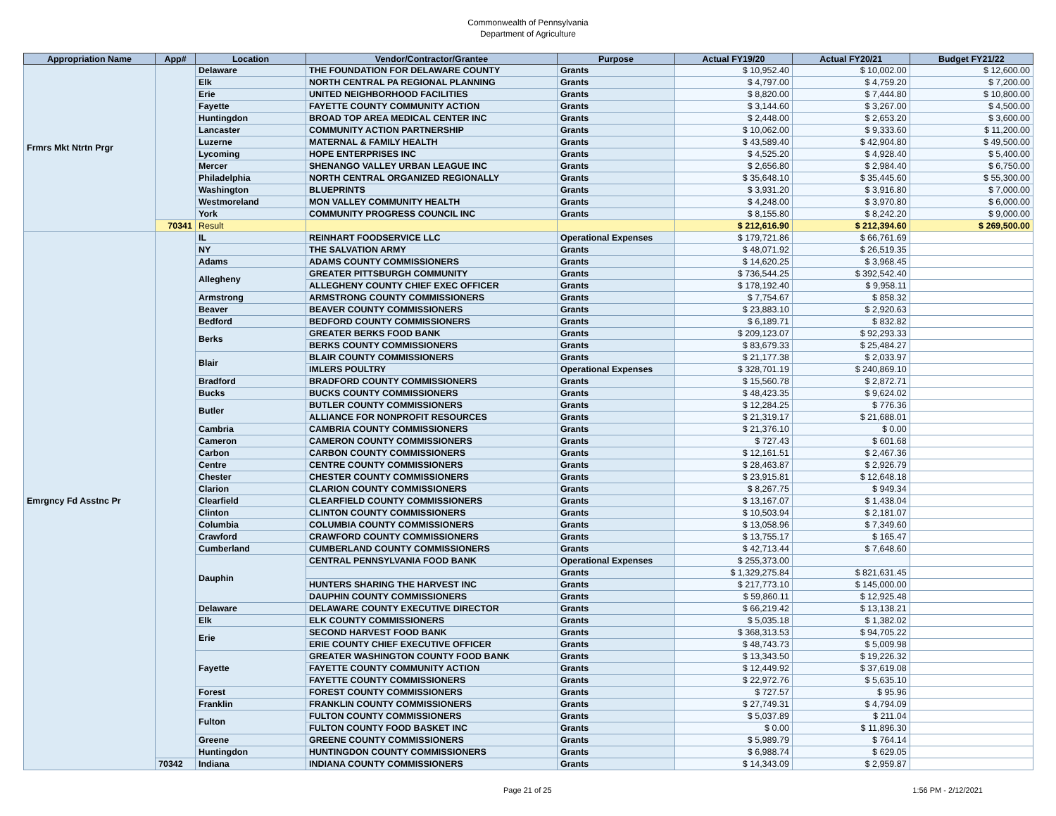Commonwealth of Pennsylvania
Department of Agriculture
| Appropriation Name | App# | Location | Vendor/Contractor/Grantee | Purpose | Actual FY19/20 | Actual FY20/21 | Budget FY21/22 |
| --- | --- | --- | --- | --- | --- | --- | --- |
| Frmrs Mkt Ntrtn Prgr | | Delaware | THE FOUNDATION FOR DELAWARE COUNTY | Grants | $ 10,952.40 | $ 10,002.00 | $ 12,600.00 |
| | | Elk | NORTH CENTRAL PA REGIONAL PLANNING | Grants | $ 4,797.00 | $ 4,759.20 | $ 7,200.00 |
| | | Erie | UNITED NEIGHBORHOOD FACILITIES | Grants | $ 8,820.00 | $ 7,444.80 | $ 10,800.00 |
| | | Fayette | FAYETTE COUNTY COMMUNITY ACTION | Grants | $ 3,144.60 | $ 3,267.00 | $ 4,500.00 |
| | | Huntingdon | BROAD TOP AREA MEDICAL CENTER INC | Grants | $ 2,448.00 | $ 2,653.20 | $ 3,600.00 |
| | | Lancaster | COMMUNITY ACTION PARTNERSHIP | Grants | $ 10,062.00 | $ 9,333.60 | $ 11,200.00 |
| | | Luzerne | MATERNAL & FAMILY HEALTH | Grants | $ 43,589.40 | $ 42,904.80 | $ 49,500.00 |
| | | Lycoming | HOPE ENTERPRISES INC | Grants | $ 4,525.20 | $ 4,928.40 | $ 5,400.00 |
| | | Mercer | SHENANGO VALLEY URBAN LEAGUE INC | Grants | $ 2,656.80 | $ 2,984.40 | $ 6,750.00 |
| | | Philadelphia | NORTH CENTRAL ORGANIZED REGIONALLY | Grants | $ 35,648.10 | $ 35,445.60 | $ 55,300.00 |
| | | Washington | BLUEPRINTS | Grants | $ 3,931.20 | $ 3,916.80 | $ 7,000.00 |
| | | Westmoreland | MON VALLEY COMMUNITY HEALTH | Grants | $ 4,248.00 | $ 3,970.80 | $ 6,000.00 |
| | | York | COMMUNITY PROGRESS COUNCIL INC | Grants | $ 8,155.80 | $ 8,242.20 | $ 9,000.00 |
| | 70341 | Result | | | $ 212,616.90 | $ 212,394.60 | $ 269,500.00 |
| Emrgncy Fd Asstnc Pr | | IL | REINHART FOODSERVICE LLC | Operational Expenses | $ 179,721.86 | $ 66,761.69 | |
| | | NY | THE SALVATION ARMY | Grants | $ 48,071.92 | $ 26,519.35 | |
| | | Adams | ADAMS COUNTY COMMISSIONERS | Grants | $ 14,620.25 | $ 3,968.45 | |
| | | Allegheny | GREATER PITTSBURGH COMMUNITY | Grants | $ 736,544.25 | $ 392,542.40 | |
| | | | ALLEGHENY COUNTY CHIEF EXEC OFFICER | Grants | $ 178,192.40 | $ 9,958.11 | |
| | | Armstrong | ARMSTRONG COUNTY COMMISSIONERS | Grants | $ 7,754.67 | $ 858.32 | |
| | | Beaver | BEAVER COUNTY COMMISSIONERS | Grants | $ 23,883.10 | $ 2,920.63 | |
| | | Bedford | BEDFORD COUNTY COMMISSIONERS | Grants | $ 6,189.71 | $ 832.82 | |
| | | Berks | GREATER BERKS FOOD BANK | Grants | $ 209,123.07 | $ 92,293.33 | |
| | | | BERKS COUNTY COMMISSIONERS | Grants | $ 83,679.33 | $ 25,484.27 | |
| | | Blair | BLAIR COUNTY COMMISSIONERS | Grants | $ 21,177.38 | $ 2,033.97 | |
| | | | IMLERS POULTRY | Operational Expenses | $ 328,701.19 | $ 240,869.10 | |
| | | Bradford | BRADFORD COUNTY COMMISSIONERS | Grants | $ 15,560.78 | $ 2,872.71 | |
| | | Bucks | BUCKS COUNTY COMMISSIONERS | Grants | $ 48,423.35 | $ 9,624.02 | |
| | | Butler | BUTLER COUNTY COMMISSIONERS | Grants | $ 12,284.25 | $ 776.36 | |
| | | | ALLIANCE FOR NONPROFIT RESOURCES | Grants | $ 21,319.17 | $ 21,688.01 | |
| | | Cambria | CAMBRIA COUNTY COMMISSIONERS | Grants | $ 21,376.10 | $ 0.00 | |
| | | Cameron | CAMERON COUNTY COMMISSIONERS | Grants | $ 727.43 | $ 601.68 | |
| | | Carbon | CARBON COUNTY COMMISSIONERS | Grants | $ 12,161.51 | $ 2,467.36 | |
| | | Centre | CENTRE COUNTY COMMISSIONERS | Grants | $ 28,463.87 | $ 2,926.79 | |
| | | Chester | CHESTER COUNTY COMMISSIONERS | Grants | $ 23,915.81 | $ 12,648.18 | |
| | | Clarion | CLARION COUNTY COMMISSIONERS | Grants | $ 8,267.75 | $ 949.34 | |
| | | Clearfield | CLEARFIELD COUNTY COMMISSIONERS | Grants | $ 13,167.07 | $ 1,438.04 | |
| | | Clinton | CLINTON COUNTY COMMISSIONERS | Grants | $ 10,503.94 | $ 2,181.07 | |
| | | Columbia | COLUMBIA COUNTY COMMISSIONERS | Grants | $ 13,058.96 | $ 7,349.60 | |
| | | Crawford | CRAWFORD COUNTY COMMISSIONERS | Grants | $ 13,755.17 | $ 165.47 | |
| | | Cumberland | CUMBERLAND COUNTY COMMISSIONERS | Grants | $ 42,713.44 | $ 7,648.60 | |
| | | Dauphin | CENTRAL PENNSYLVANIA FOOD BANK | Operational Expenses | $ 255,373.00 | | |
| | | | | Grants | $ 1,329,275.84 | $ 821,631.45 | |
| | | | HUNTERS SHARING THE HARVEST INC | Grants | $ 217,773.10 | $ 145,000.00 | |
| | | | DAUPHIN COUNTY COMMISSIONERS | Grants | $ 59,860.11 | $ 12,925.48 | |
| | | Delaware | DELAWARE COUNTY EXECUTIVE DIRECTOR | Grants | $ 66,219.42 | $ 13,138.21 | |
| | | Elk | ELK COUNTY COMMISSIONERS | Grants | $ 5,035.18 | $ 1,382.02 | |
| | | Erie | SECOND HARVEST FOOD BANK | Grants | $ 368,313.53 | $ 94,705.22 | |
| | | | ERIE COUNTY CHIEF EXECUTIVE OFFICER | Grants | $ 48,743.73 | $ 5,009.98 | |
| | | Fayette | GREATER WASHINGTON COUNTY FOOD BANK | Grants | $ 13,343.50 | $ 19,226.32 | |
| | | | FAYETTE COUNTY COMMUNITY ACTION | Grants | $ 12,449.92 | $ 37,619.08 | |
| | | | FAYETTE COUNTY COMMISSIONERS | Grants | $ 22,972.76 | $ 5,635.10 | |
| | | Forest | FOREST COUNTY COMMISSIONERS | Grants | $ 727.57 | $ 95.96 | |
| | | Franklin | FRANKLIN COUNTY COMMISSIONERS | Grants | $ 27,749.31 | $ 4,794.09 | |
| | | Fulton | FULTON COUNTY COMMISSIONERS | Grants | $ 5,037.89 | $ 211.04 | |
| | | | FULTON COUNTY FOOD BASKET INC | Grants | $ 0.00 | $ 11,896.30 | |
| | | Greene | GREENE COUNTY COMMISSIONERS | Grants | $ 5,989.79 | $ 764.14 | |
| | | Huntingdon | HUNTINGDON COUNTY COMMISSIONERS | Grants | $ 6,988.74 | $ 629.05 | |
| | 70342 | Indiana | INDIANA COUNTY COMMISSIONERS | Grants | $ 14,343.09 | $ 2,959.87 | |
Page 21 of 25 1:56 PM - 2/12/2021